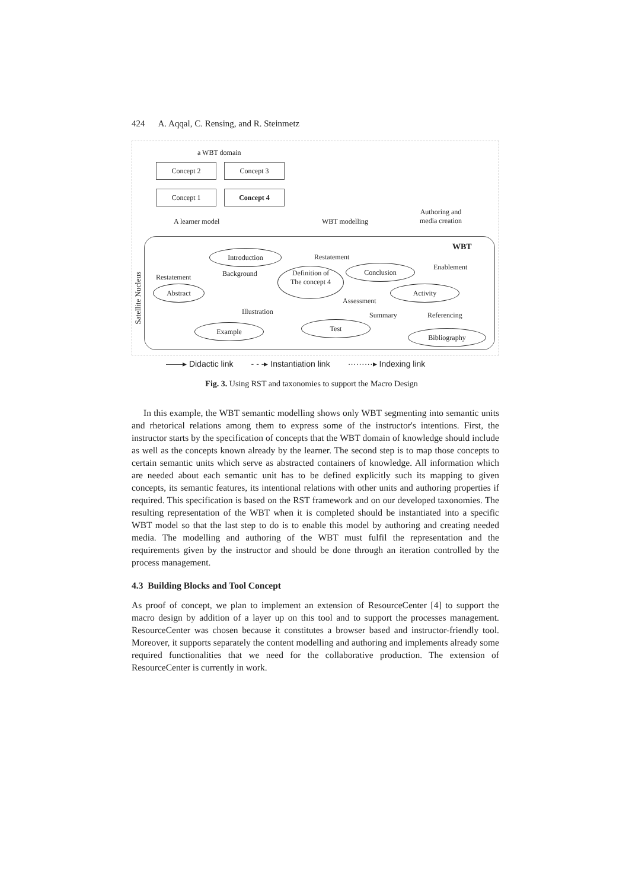424 A. Aqqal, C. Rensing, and R. Steinmetz
a WBT domain
Concept 2 Concept 3
Concept 1 Concept 4
A learner model WBT modelling
Authoring and
media creation
WBT
Satellite Nucleus
Introduction
Restatement
Enablement
Restatement Background
Definition of
The concept 4
Conclusion
Abstract Activity
Assessment
Illustration Summary Referencing
Example Test
Bibliography
——▸ Didactic link - - -▸ Instantiation link ·········▸ Indexing link
Fig. 3. Using RST and taxonomies to support the Macro Design
In this example, the WBT semantic modelling shows only WBT segmenting into semantic units and rhetorical relations among them to express some of the instructor's intentions. First, the instructor starts by the specification of concepts that the WBT domain of knowledge should include as well as the concepts known already by the learner. The second step is to map those concepts to certain semantic units which serve as abstracted containers of knowledge. All information which are needed about each semantic unit has to be defined explicitly such its mapping to given concepts, its semantic features, its intentional relations with other units and authoring properties if required. This specification is based on the RST framework and on our developed taxonomies. The resulting representation of the WBT when it is completed should be instantiated into a specific WBT model so that the last step to do is to enable this model by authoring and creating needed media. The modelling and authoring of the WBT must fulfil the representation and the requirements given by the instructor and should be done through an iteration controlled by the process management.
4.3 Building Blocks and Tool Concept
As proof of concept, we plan to implement an extension of ResourceCenter [4] to support the macro design by addition of a layer up on this tool and to support the processes management. ResourceCenter was chosen because it constitutes a browser based and instructor-friendly tool. Moreover, it supports separately the content modelling and authoring and implements already some required functionalities that we need for the collaborative production. The extension of ResourceCenter is currently in work.